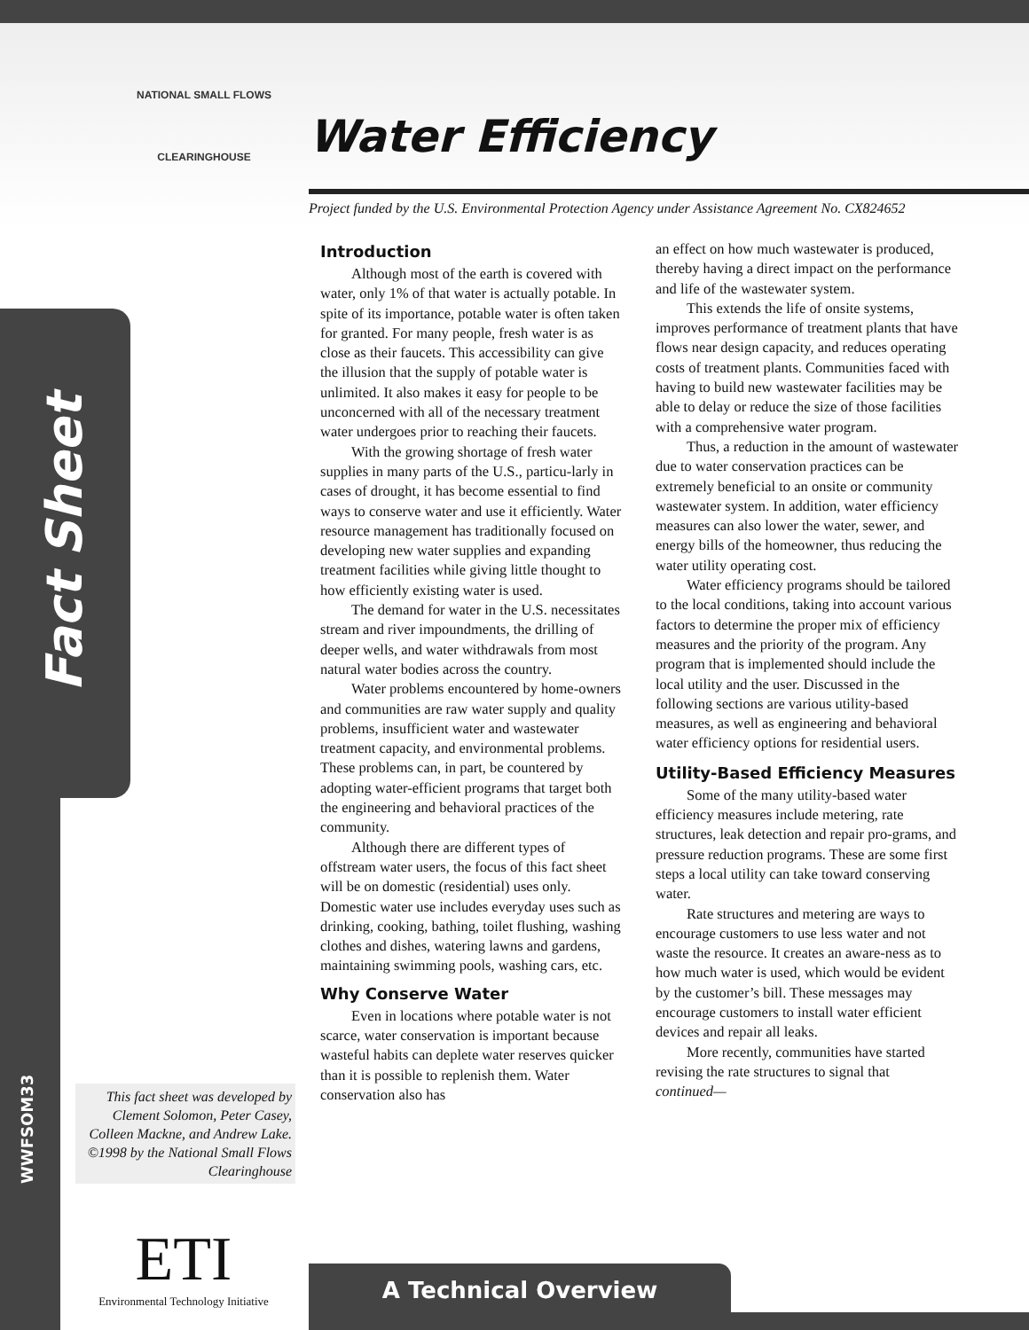NATIONAL SMALL FLOWS
CLEARINGHOUSE
Water Efficiency
Project funded by the U.S. Environmental Protection Agency under Assistance Agreement No. CX824652
Fact Sheet
WWFSOM33
This fact sheet was developed by Clement Solomon, Peter Casey, Colleen Mackne, and Andrew Lake.
©1998 by the National Small Flows Clearinghouse
ETI
Environmental Technology Initiative
Introduction
Although most of the earth is covered with water, only 1% of that water is actually potable. In spite of its importance, potable water is often taken for granted. For many people, fresh water is as close as their faucets. This accessibility can give the illusion that the supply of potable water is unlimited. It also makes it easy for people to be unconcerned with all of the necessary treatment water undergoes prior to reaching their faucets.
With the growing shortage of fresh water supplies in many parts of the U.S., particu-larly in cases of drought, it has become essential to find ways to conserve water and use it efficiently. Water resource management has traditionally focused on developing new water supplies and expanding treatment facilities while giving little thought to how efficiently existing water is used.
The demand for water in the U.S. necessitates stream and river impoundments, the drilling of deeper wells, and water withdrawals from most natural water bodies across the country.
Water problems encountered by home-owners and communities are raw water supply and quality problems, insufficient water and wastewater treatment capacity, and environmental problems. These problems can, in part, be countered by adopting water-efficient programs that target both the engineering and behavioral practices of the community.
Although there are different types of offstream water users, the focus of this fact sheet will be on domestic (residential) uses only. Domestic water use includes everyday uses such as drinking, cooking, bathing, toilet flushing, washing clothes and dishes, watering lawns and gardens, maintaining swimming pools, washing cars, etc.
Why Conserve Water
Even in locations where potable water is not scarce, water conservation is important because wasteful habits can deplete water reserves quicker than it is possible to replenish them. Water conservation also has
an effect on how much wastewater is produced, thereby having a direct impact on the performance and life of the wastewater system.
This extends the life of onsite systems, improves performance of treatment plants that have flows near design capacity, and reduces operating costs of treatment plants. Communities faced with having to build new wastewater facilities may be able to delay or reduce the size of those facilities with a comprehensive water program.
Thus, a reduction in the amount of wastewater due to water conservation practices can be extremely beneficial to an onsite or community wastewater system. In addition, water efficiency measures can also lower the water, sewer, and energy bills of the homeowner, thus reducing the water utility operating cost.
Water efficiency programs should be tailored to the local conditions, taking into account various factors to determine the proper mix of efficiency measures and the priority of the program. Any program that is implemented should include the local utility and the user. Discussed in the following sections are various utility-based measures, as well as engineering and behavioral water efficiency options for residential users.
Utility-Based Efficiency Measures
Some of the many utility-based water efficiency measures include metering, rate structures, leak detection and repair pro-grams, and pressure reduction programs. These are some first steps a local utility can take toward conserving water.
Rate structures and metering are ways to encourage customers to use less water and not waste the resource. It creates an aware-ness as to how much water is used, which would be evident by the customer’s bill. These messages may encourage customers to install water efficient devices and repair all leaks.
More recently, communities have started revising the rate structures to signal that
continued—
A Technical Overview